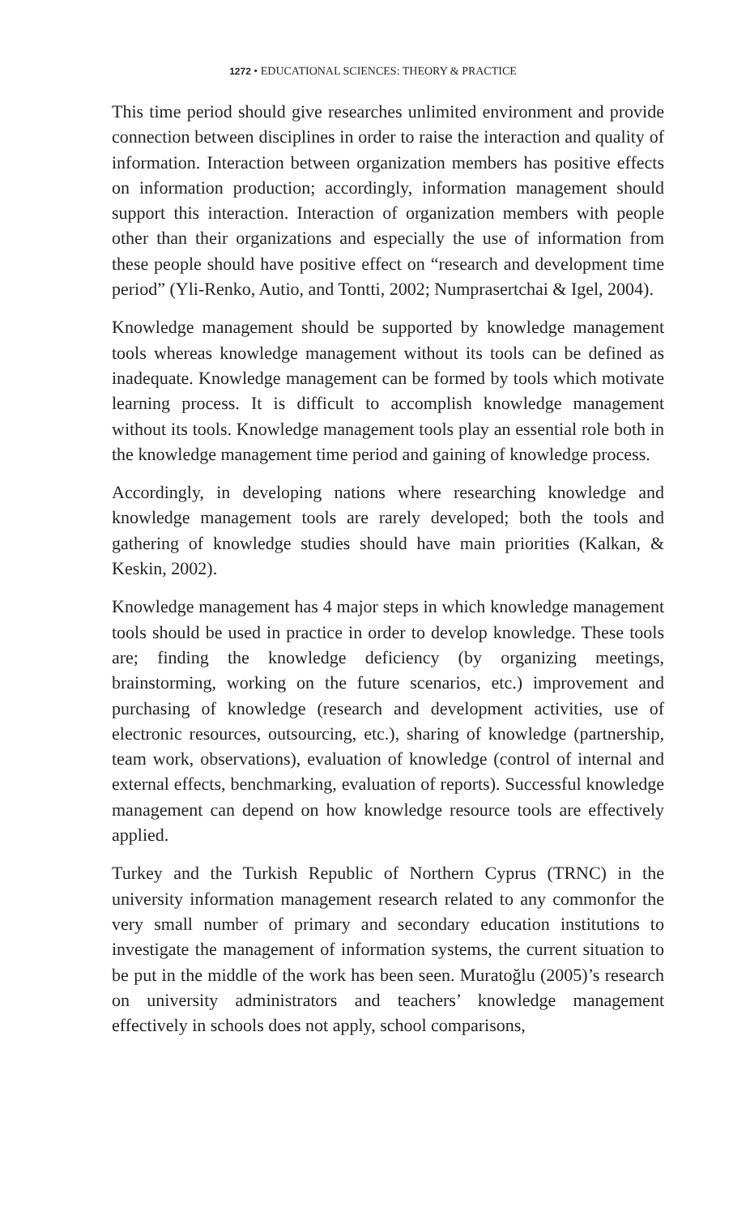1272 • EDUCATIONAL SCIENCES: THEORY & PRACTICE
This time period should give researches unlimited environment and provide connection between disciplines in order to raise the interaction and quality of information. Interaction between organization members has positive effects on information production; accordingly, information management should support this interaction. Interaction of organization members with people other than their organizations and especially the use of information from these people should have positive effect on “research and development time period” (Yli-Renko, Autio, and Tontti, 2002; Numprasertchai & Igel, 2004).
Knowledge management should be supported by knowledge management tools whereas knowledge management without its tools can be defined as inadequate. Knowledge management can be formed by tools which motivate learning process. It is difficult to accomplish knowledge management without its tools. Knowledge management tools play an essential role both in the knowledge management time period and gaining of knowledge process.
Accordingly, in developing nations where researching knowledge and knowledge management tools are rarely developed; both the tools and gathering of knowledge studies should have main priorities (Kalkan, & Keskin, 2002).
Knowledge management has 4 major steps in which knowledge management tools should be used in practice in order to develop knowledge. These tools are; finding the knowledge deficiency (by organizing meetings, brainstorming, working on the future scenarios, etc.) improvement and purchasing of knowledge (research and development activities, use of electronic resources, outsourcing, etc.), sharing of knowledge (partnership, team work, observations), evaluation of knowledge (control of internal and external effects, benchmarking, evaluation of reports). Successful knowledge management can depend on how knowledge resource tools are effectively applied.
Turkey and the Turkish Republic of Northern Cyprus (TRNC) in the university information management research related to any commonfor the very small number of primary and secondary education institutions to investigate the management of information systems, the current situation to be put in the middle of the work has been seen. Muratoğlu (2005)’s research on university administrators and teachers’ knowledge management effectively in schools does not apply, school comparisons,